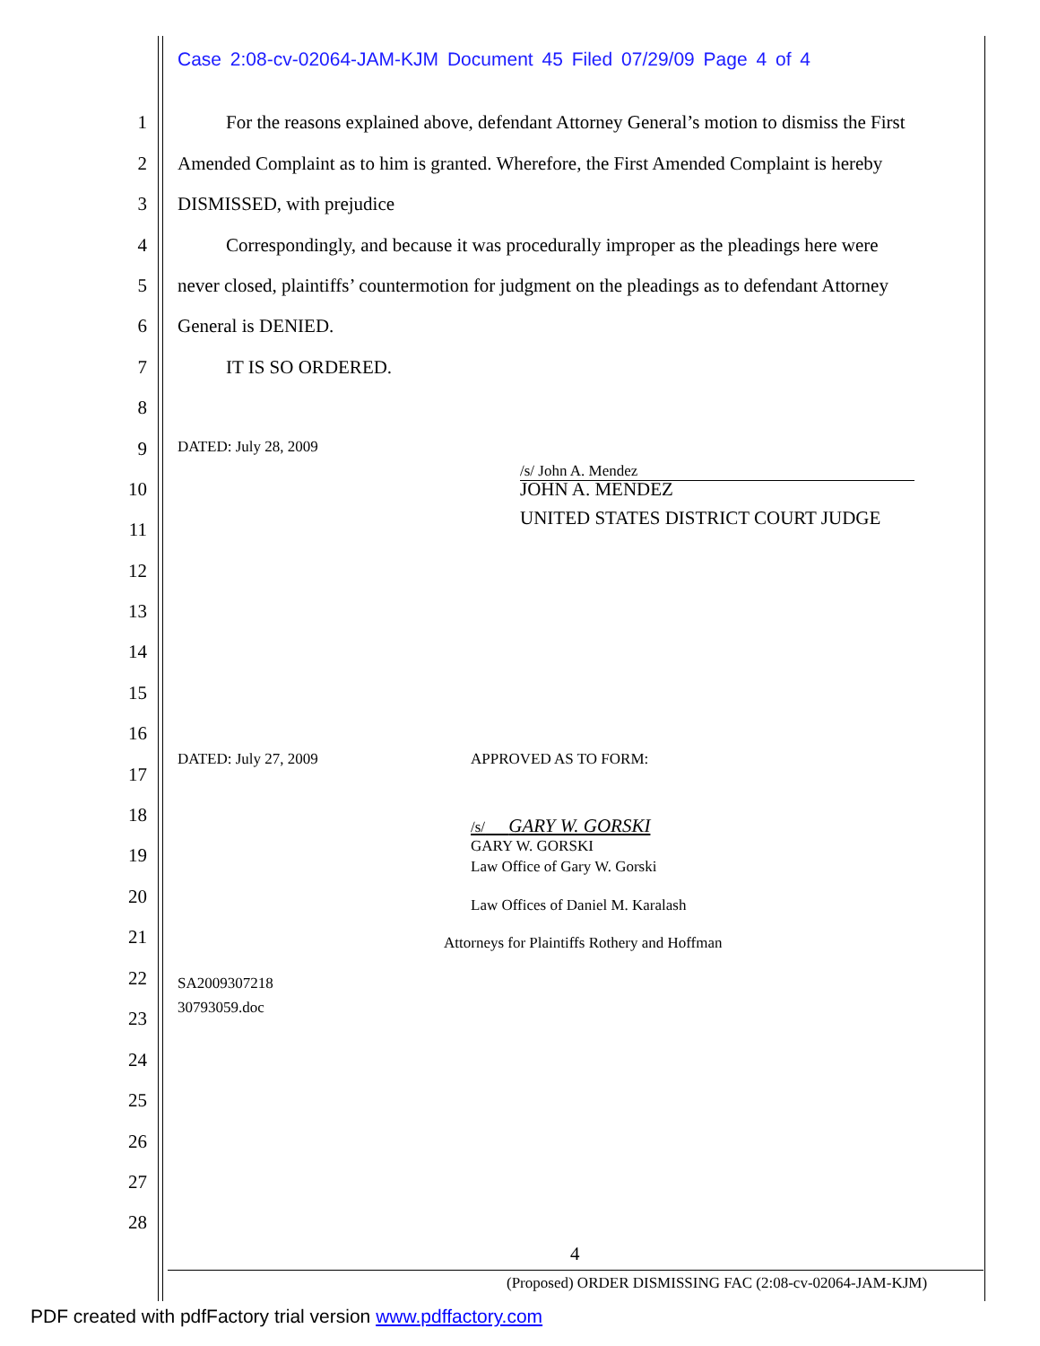Case 2:08-cv-02064-JAM-KJM Document 45 Filed 07/29/09 Page 4 of 4
1 For the reasons explained above, defendant Attorney General’s motion to dismiss the First
2 Amended Complaint as to him is granted. Wherefore, the First Amended Complaint is hereby
3 DISMISSED, with prejudice
4 Correspondingly, and because it was procedurally improper as the pleadings here were
5 never closed, plaintiffs’ countermotion for judgment on the pleadings as to defendant Attorney
6 General is DENIED.
7 IT IS SO ORDERED.
8
9 DATED: July 28, 2009
/s/ John A. Mendez
10 JOHN A. MENDEZ
UNITED STATES DISTRICT COURT JUDGE
11
12
13
14
15
16
DATED: July 27, 2009 APPROVED AS TO FORM:
17
18 /s/ GARY W. GORSKI
GARY W. GORSKI 19
Law Office of Gary W. Gorski
20 Law Offices of Daniel M. Karalash
21 Attorneys for Plaintiffs Rothery and Hoffman
22 SA2009307218
30793059.doc 23
24
25
26
27
28
4
(Proposed) ORDER DISMISSING FAC (2:08-cv-02064-JAM-KJM)
PDF created with pdfFactory trial version www.pdffactory.com